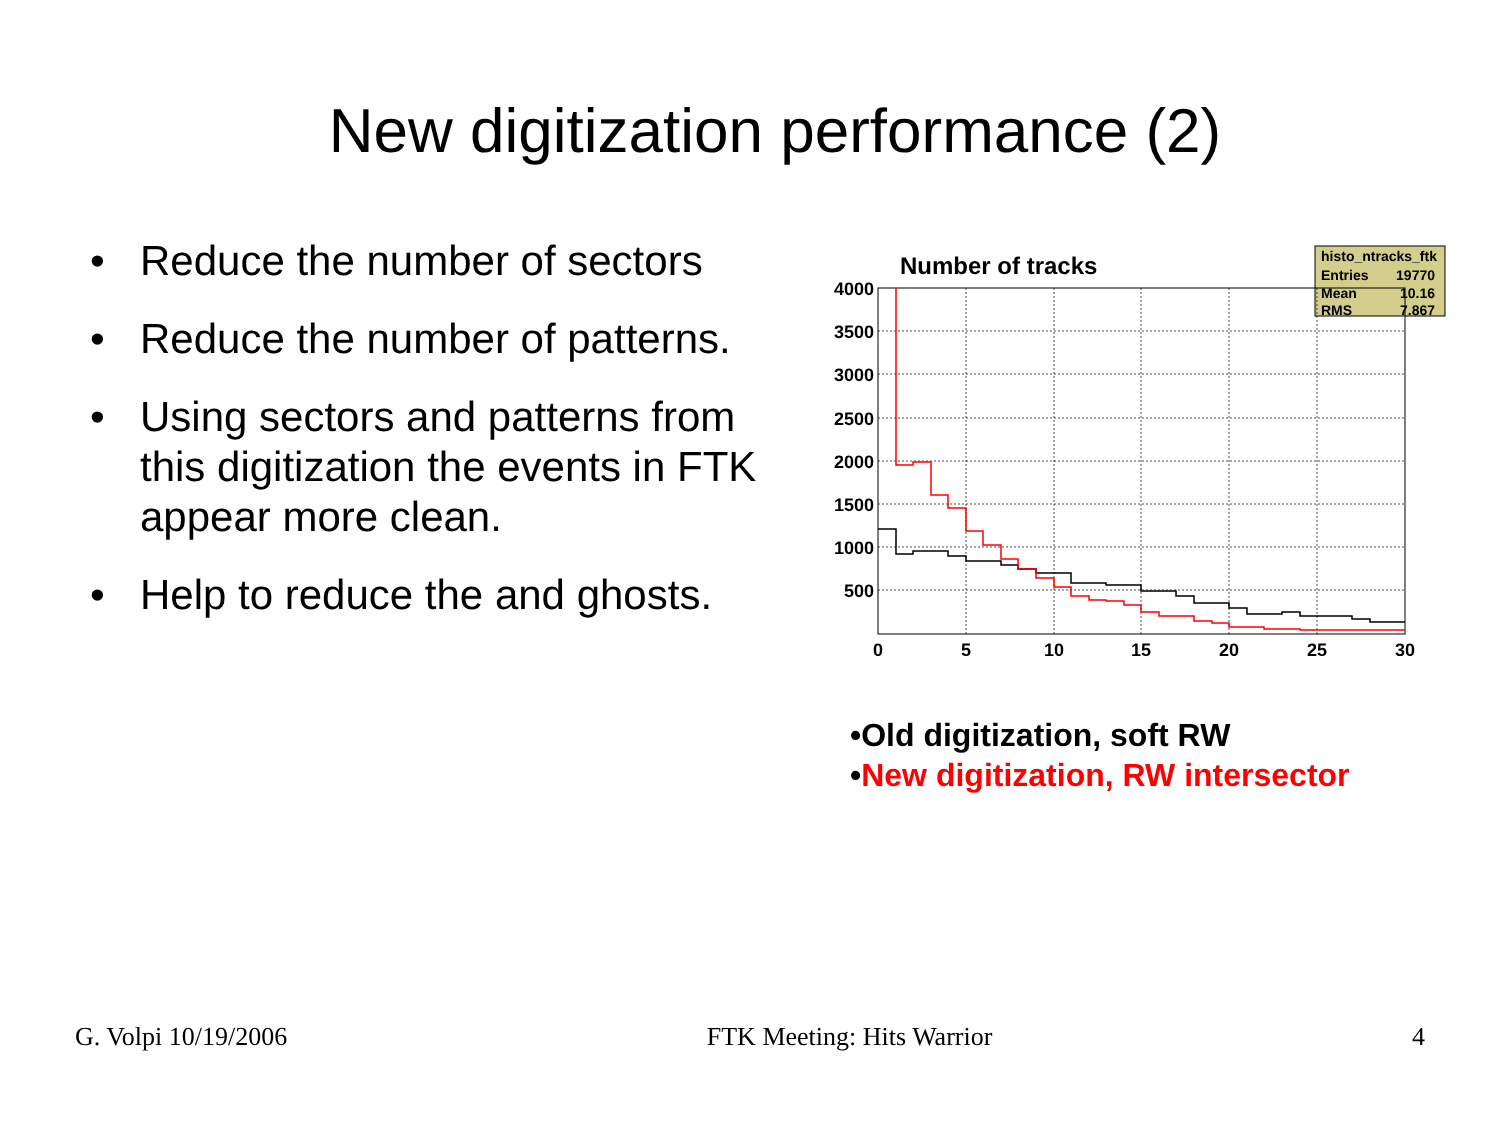New digitization performance (2)
• Reduce the number of sectors
• Reduce the number of patterns.
• Using sectors and patterns from this digitization the events in FTK appear more clean.
• Help to reduce the and ghosts.
Number of tracks
histo_ntracks_ftk
Entries
19770
Mean
10.16
RMS
7.867
4000
3500
3000
2500
2000
1500
1000
500
0
5
10
15
20
25
30
•Old digitization, soft RW
•New digitization, RW intersector
G. Volpi 10/19/2006 FTK Meeting: Hits Warrior 4